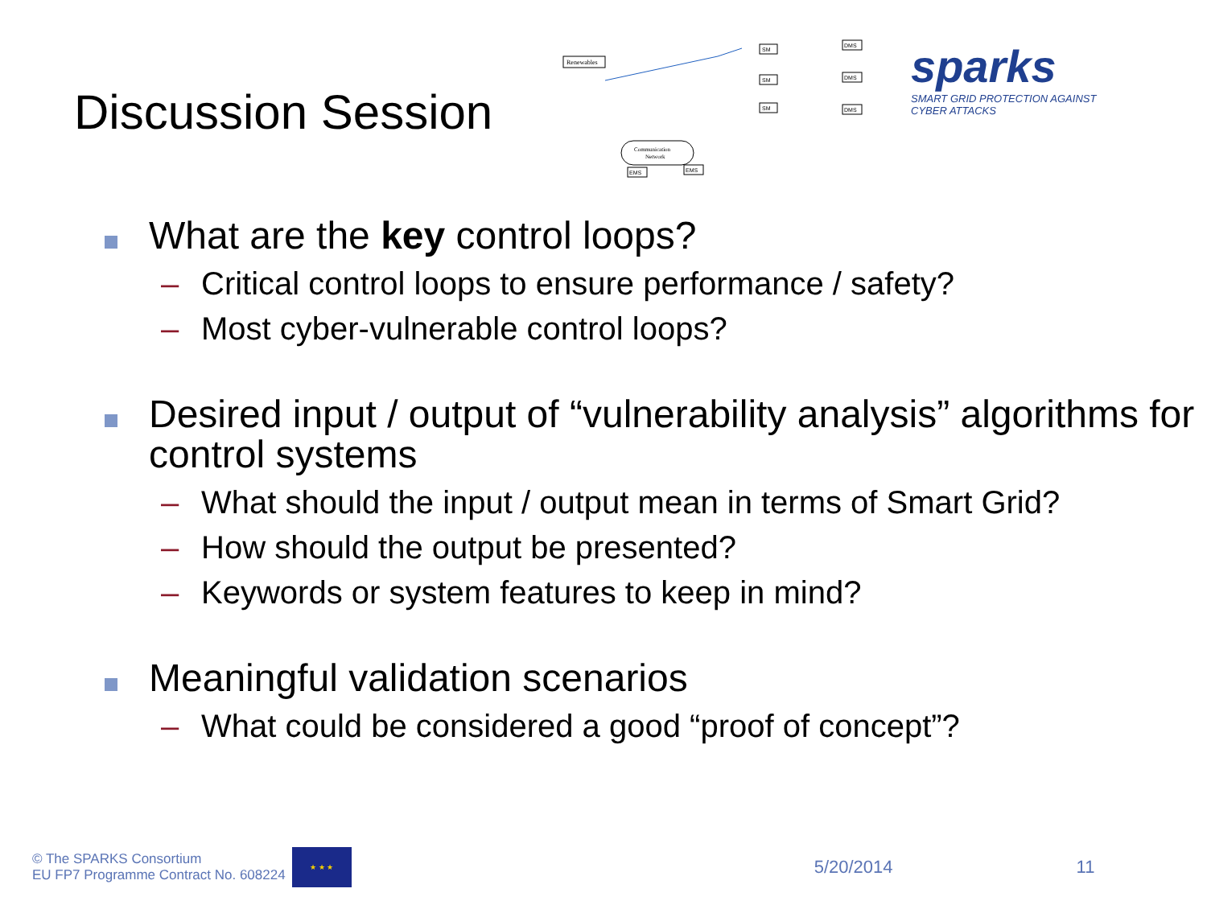Discussion Session
Renewables
Communication
Network
EMS
EMS
SM
SM
SM
DMS
DMS
DMS
sparks
SMART GRID PROTECTION AGAINST CYBER ATTACKS
What are the key control loops?
– Critical control loops to ensure performance / safety?
– Most cyber-vulnerable control loops?
Desired input / output of “vulnerability analysis” algorithms for control systems
– What should the input / output mean in terms of Smart Grid?
– How should the output be presented?
– Keywords or system features to keep in mind?
Meaningful validation scenarios
– What could be considered a good “proof of concept”?
© The SPARKS Consortium
EU FP7 Programme Contract No. 608224
★ ★ ★
5/20/2014 11